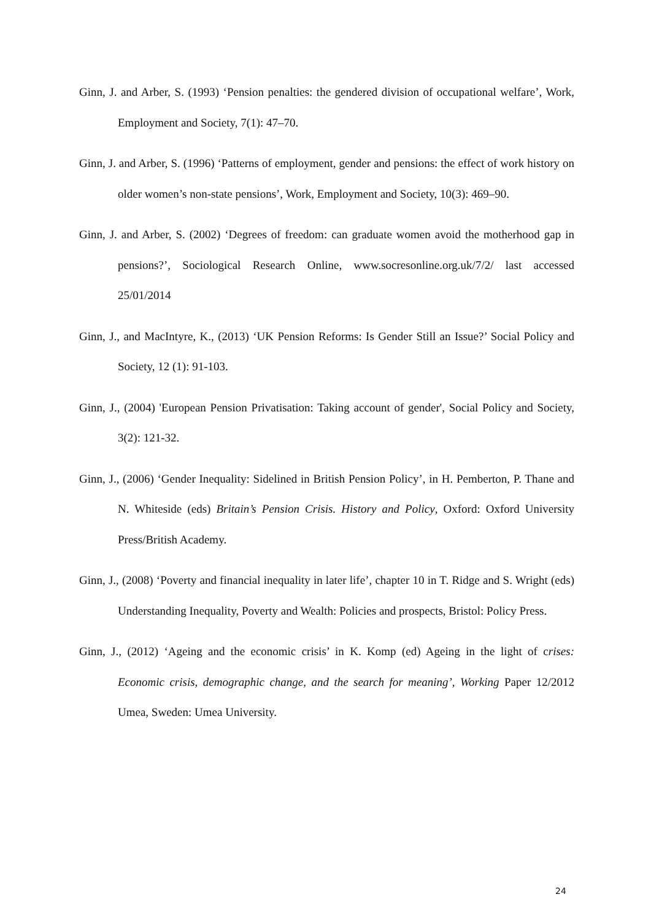Ginn, J. and Arber, S. (1993) ‘Pension penalties: the gendered division of occupational welfare’, Work, Employment and Society, 7(1): 47–70.
Ginn, J. and Arber, S. (1996) ‘Patterns of employment, gender and pensions: the effect of work history on older women’s non-state pensions’, Work, Employment and Society, 10(3): 469–90.
Ginn, J. and Arber, S. (2002) ‘Degrees of freedom: can graduate women avoid the motherhood gap in pensions?’, Sociological Research Online, www.socresonline.org.uk/7/2/ last accessed 25/01/2014
Ginn, J., and MacIntyre, K., (2013) ‘UK Pension Reforms: Is Gender Still an Issue?’ Social Policy and Society, 12 (1): 91-103.
Ginn, J., (2004) 'European Pension Privatisation: Taking account of gender', Social Policy and Society, 3(2): 121-32.
Ginn, J., (2006) ‘Gender Inequality: Sidelined in British Pension Policy’, in H. Pemberton, P. Thane and N. Whiteside (eds) Britain’s Pension Crisis. History and Policy, Oxford: Oxford University Press/British Academy.
Ginn, J., (2008) ‘Poverty and financial inequality in later life’, chapter 10 in T. Ridge and S. Wright (eds) Understanding Inequality, Poverty and Wealth: Policies and prospects, Bristol: Policy Press.
Ginn, J., (2012) ‘Ageing and the economic crisis’ in K. Komp (ed) Ageing in the light of crises: Economic crisis, demographic change, and the search for meaning’, Working Paper 12/2012 Umea, Sweden: Umea University.
24